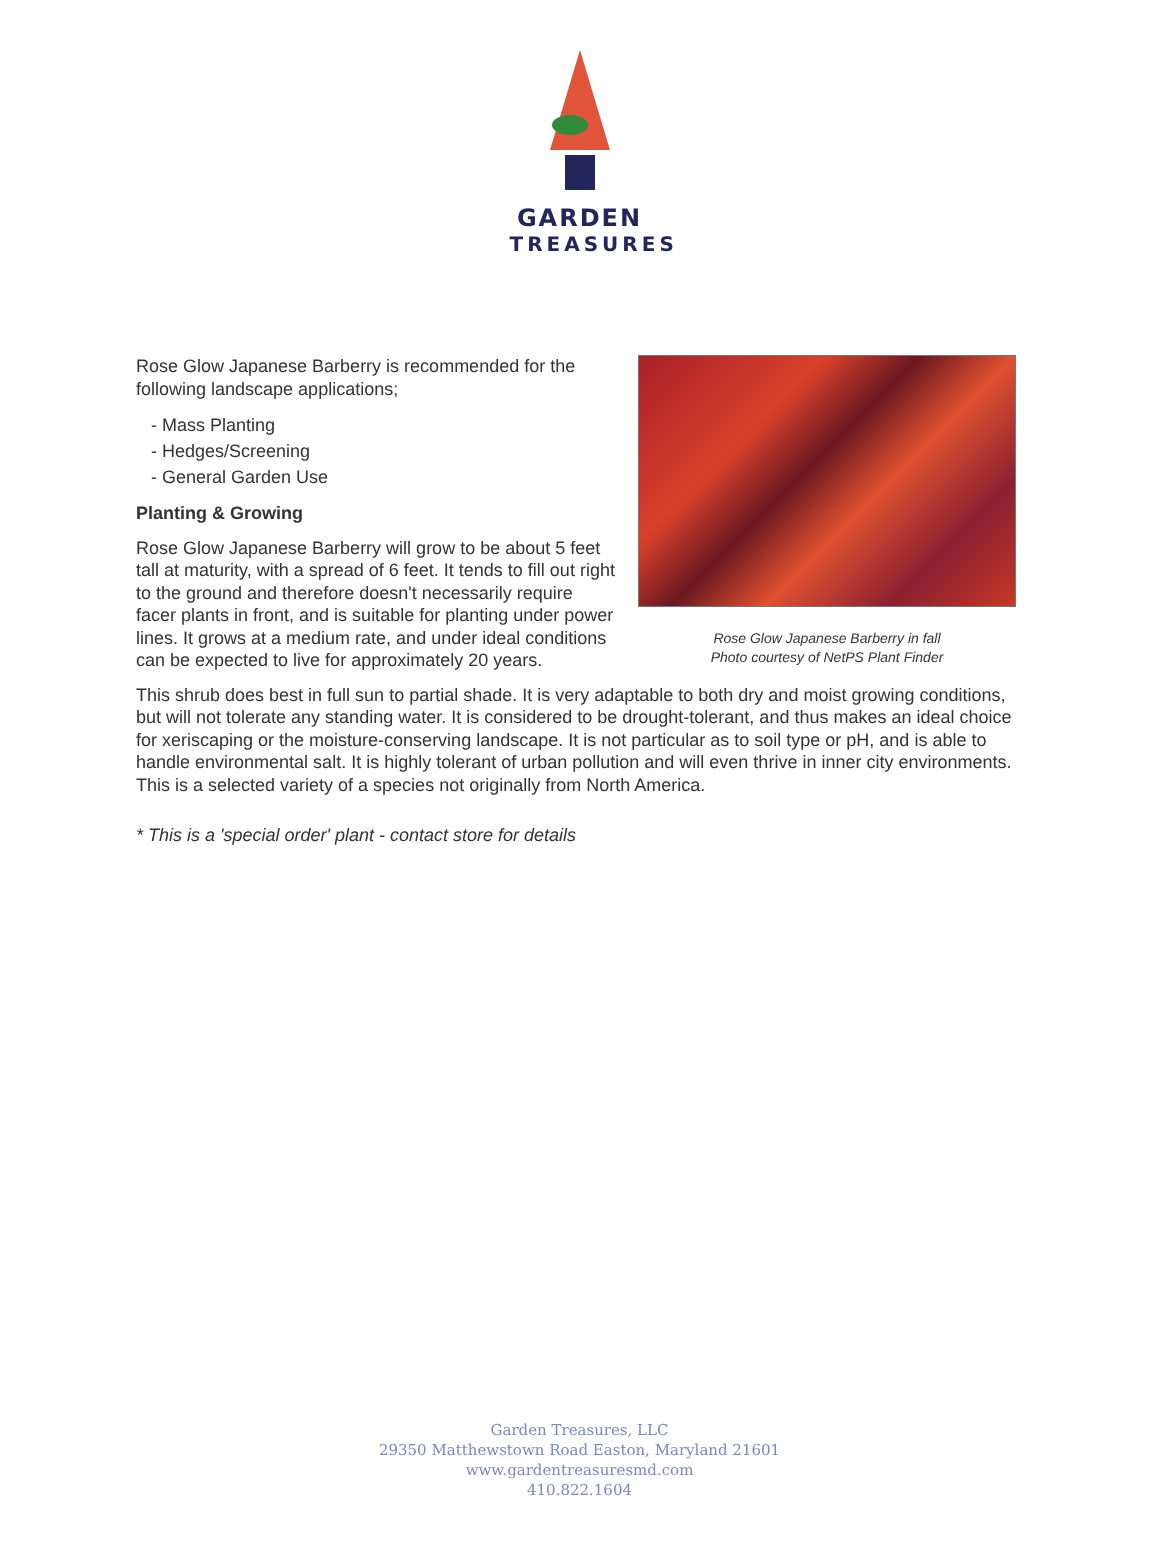GARDEN
TREASURES
Rose Glow Japanese Barberry in fall
Photo courtesy of NetPS Plant Finder
Rose Glow Japanese Barberry is recommended for the following landscape applications;
- Mass Planting
- Hedges/Screening
- General Garden Use
Planting & Growing
Rose Glow Japanese Barberry will grow to be about 5 feet tall at maturity, with a spread of 6 feet. It tends to fill out right to the ground and therefore doesn't necessarily require facer plants in front, and is suitable for planting under power lines. It grows at a medium rate, and under ideal conditions can be expected to live for approximately 20 years.
This shrub does best in full sun to partial shade. It is very adaptable to both dry and moist growing conditions, but will not tolerate any standing water. It is considered to be drought-tolerant, and thus makes an ideal choice for xeriscaping or the moisture-conserving landscape. It is not particular as to soil type or pH, and is able to handle environmental salt. It is highly tolerant of urban pollution and will even thrive in inner city environments. This is a selected variety of a species not originally from North America.
* This is a 'special order' plant - contact store for details
Garden Treasures, LLC
29350 Matthewstown Road Easton, Maryland 21601
www.gardentreasuresmd.com
410.822.1604